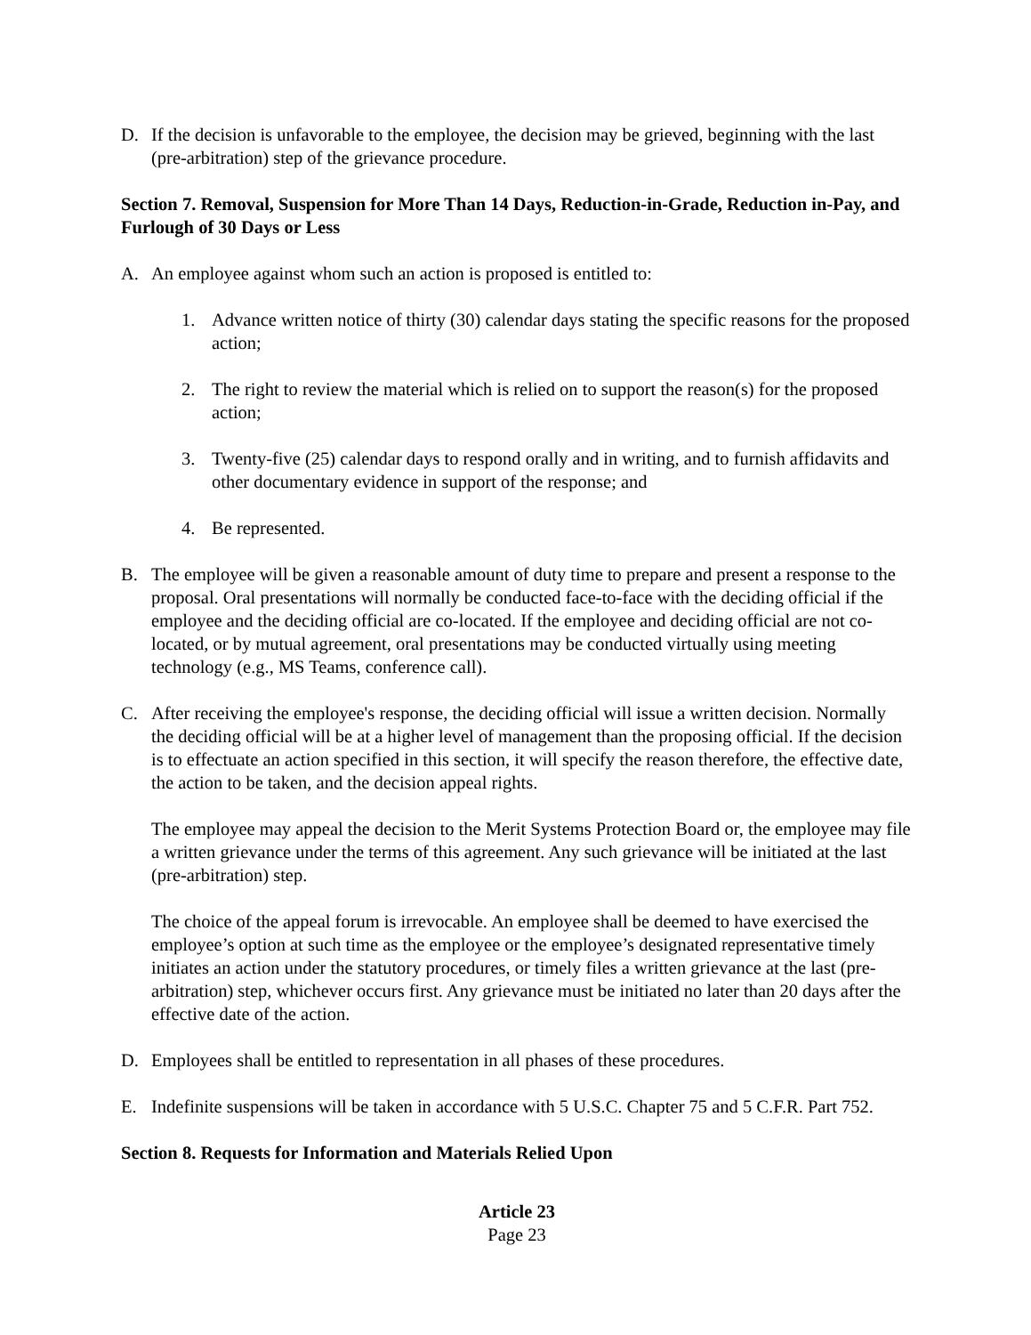D. If the decision is unfavorable to the employee, the decision may be grieved, beginning with the last (pre-arbitration) step of the grievance procedure.
Section 7. Removal, Suspension for More Than 14 Days, Reduction-in-Grade, Reduction in-Pay, and Furlough of 30 Days or Less
A. An employee against whom such an action is proposed is entitled to:
1. Advance written notice of thirty (30) calendar days stating the specific reasons for the proposed action;
2. The right to review the material which is relied on to support the reason(s) for the proposed action;
3. Twenty-five (25) calendar days to respond orally and in writing, and to furnish affidavits and other documentary evidence in support of the response; and
4. Be represented.
B. The employee will be given a reasonable amount of duty time to prepare and present a response to the proposal. Oral presentations will normally be conducted face-to-face with the deciding official if the employee and the deciding official are co-located. If the employee and deciding official are not co-located, or by mutual agreement, oral presentations may be conducted virtually using meeting technology (e.g., MS Teams, conference call).
C. After receiving the employee's response, the deciding official will issue a written decision. Normally the deciding official will be at a higher level of management than the proposing official. If the decision is to effectuate an action specified in this section, it will specify the reason therefore, the effective date, the action to be taken, and the decision appeal rights.
The employee may appeal the decision to the Merit Systems Protection Board or, the employee may file a written grievance under the terms of this agreement. Any such grievance will be initiated at the last (pre-arbitration) step.
The choice of the appeal forum is irrevocable. An employee shall be deemed to have exercised the employee’s option at such time as the employee or the employee’s designated representative timely initiates an action under the statutory procedures, or timely files a written grievance at the last (pre-arbitration) step, whichever occurs first. Any grievance must be initiated no later than 20 days after the effective date of the action.
D. Employees shall be entitled to representation in all phases of these procedures.
E. Indefinite suspensions will be taken in accordance with 5 U.S.C. Chapter 75 and 5 C.F.R. Part 752.
Section 8. Requests for Information and Materials Relied Upon
Article 23
Page 23